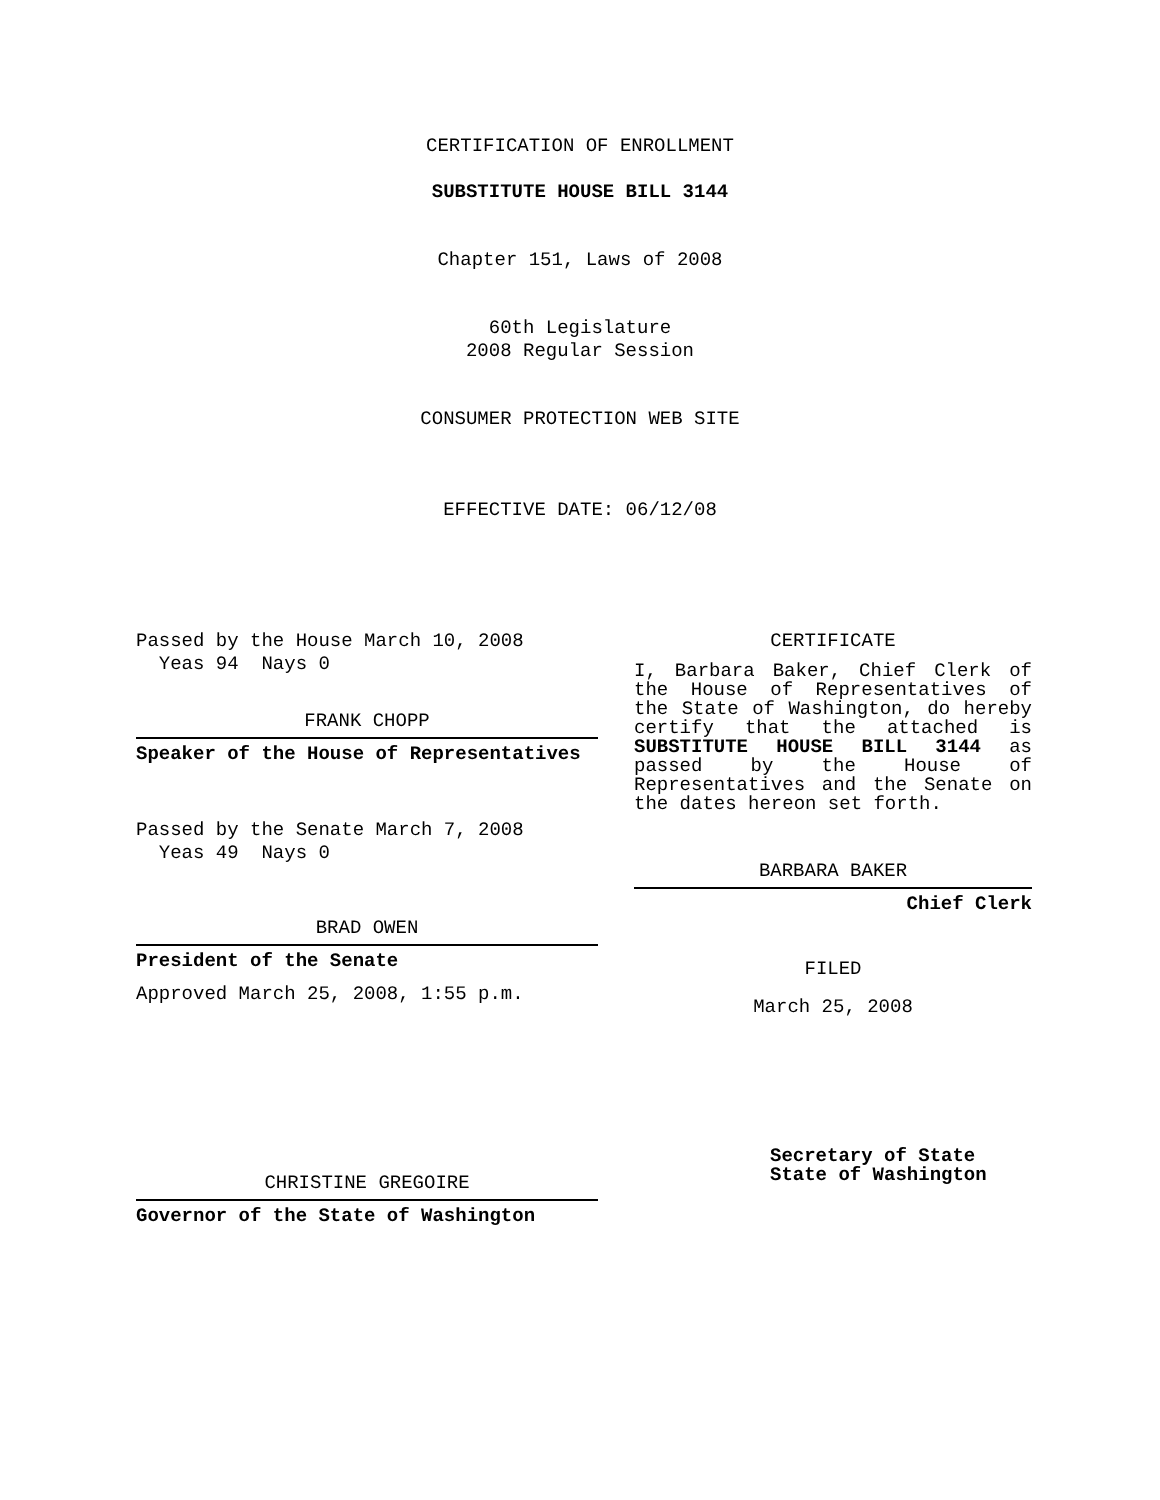CERTIFICATION OF ENROLLMENT
SUBSTITUTE HOUSE BILL 3144
Chapter 151, Laws of 2008
60th Legislature
2008 Regular Session
CONSUMER PROTECTION WEB SITE
EFFECTIVE DATE: 06/12/08
Passed by the House March 10, 2008
Yeas 94 Nays 0
FRANK CHOPP
Speaker of the House of Representatives
Passed by the Senate March 7, 2008
Yeas 49 Nays 0
BRAD OWEN
President of the Senate
Approved March 25, 2008, 1:55 p.m.
CHRISTINE GREGOIRE
Governor of the State of Washington
CERTIFICATE
I, Barbara Baker, Chief Clerk of the House of Representatives of the State of Washington, do hereby certify that the attached is SUBSTITUTE HOUSE BILL 3144 as passed by the House of Representatives and the Senate on
the dates hereon set forth.
BARBARA BAKER
Chief Clerk
FILED
March 25, 2008
Secretary of State
State of Washington